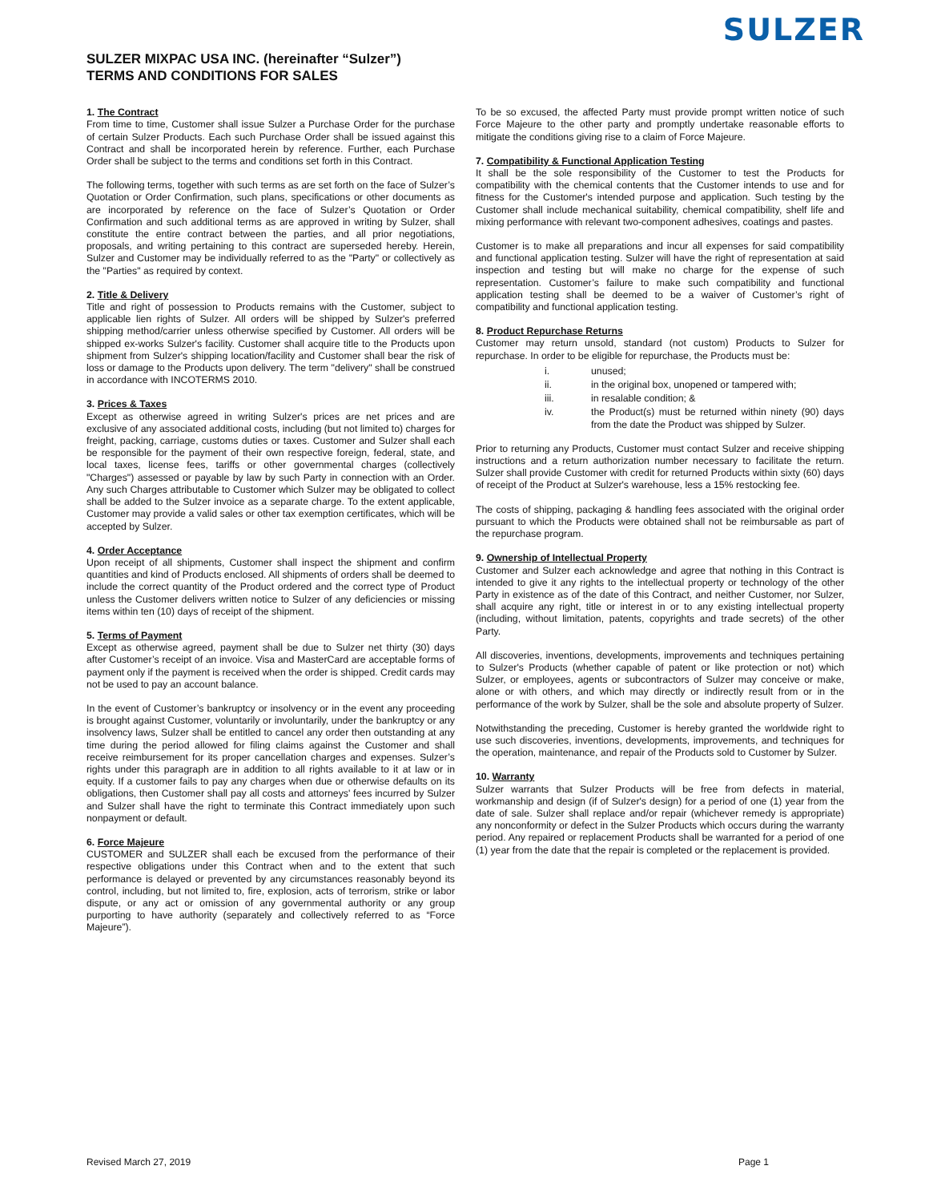SULZER
SULZER MIXPAC USA INC. (hereinafter “Sulzer”)
TERMS AND CONDITIONS FOR SALES
1. The Contract
From time to time, Customer shall issue Sulzer a Purchase Order for the purchase of certain Sulzer Products. Each such Purchase Order shall be issued against this Contract and shall be incorporated herein by reference. Further, each Purchase Order shall be subject to the terms and conditions set forth in this Contract.
The following terms, together with such terms as are set forth on the face of Sulzer’s Quotation or Order Confirmation, such plans, specifications or other documents as are incorporated by reference on the face of Sulzer’s Quotation or Order Confirmation and such additional terms as are approved in writing by Sulzer, shall constitute the entire contract between the parties, and all prior negotiations, proposals, and writing pertaining to this contract are superseded hereby. Herein, Sulzer and Customer may be individually referred to as the "Party" or collectively as the "Parties" as required by context.
2. Title & Delivery
Title and right of possession to Products remains with the Customer, subject to applicable lien rights of Sulzer. All orders will be shipped by Sulzer's preferred shipping method/carrier unless otherwise specified by Customer. All orders will be shipped ex-works Sulzer's facility. Customer shall acquire title to the Products upon shipment from Sulzer's shipping location/facility and Customer shall bear the risk of loss or damage to the Products upon delivery. The term "delivery" shall be construed in accordance with INCOTERMS 2010.
3. Prices & Taxes
Except as otherwise agreed in writing Sulzer's prices are net prices and are exclusive of any associated additional costs, including (but not limited to) charges for freight, packing, carriage, customs duties or taxes. Customer and Sulzer shall each be responsible for the payment of their own respective foreign, federal, state, and local taxes, license fees, tariffs or other governmental charges (collectively "Charges") assessed or payable by law by such Party in connection with an Order. Any such Charges attributable to Customer which Sulzer may be obligated to collect shall be added to the Sulzer invoice as a separate charge. To the extent applicable, Customer may provide a valid sales or other tax exemption certificates, which will be accepted by Sulzer.
4. Order Acceptance
Upon receipt of all shipments, Customer shall inspect the shipment and confirm quantities and kind of Products enclosed. All shipments of orders shall be deemed to include the correct quantity of the Product ordered and the correct type of Product unless the Customer delivers written notice to Sulzer of any deficiencies or missing items within ten (10) days of receipt of the shipment.
5. Terms of Payment
Except as otherwise agreed, payment shall be due to Sulzer net thirty (30) days after Customer’s receipt of an invoice. Visa and MasterCard are acceptable forms of payment only if the payment is received when the order is shipped. Credit cards may not be used to pay an account balance.
In the event of Customer’s bankruptcy or insolvency or in the event any proceeding is brought against Customer, voluntarily or involuntarily, under the bankruptcy or any insolvency laws, Sulzer shall be entitled to cancel any order then outstanding at any time during the period allowed for filing claims against the Customer and shall receive reimbursement for its proper cancellation charges and expenses. Sulzer’s rights under this paragraph are in addition to all rights available to it at law or in equity. If a customer fails to pay any charges when due or otherwise defaults on its obligations, then Customer shall pay all costs and attorneys' fees incurred by Sulzer and Sulzer shall have the right to terminate this Contract immediately upon such nonpayment or default.
6. Force Majeure
CUSTOMER and SULZER shall each be excused from the performance of their respective obligations under this Contract when and to the extent that such performance is delayed or prevented by any circumstances reasonably beyond its control, including, but not limited to, fire, explosion, acts of terrorism, strike or labor dispute, or any act or omission of any governmental authority or any group purporting to have authority (separately and collectively referred to as “Force Majeure”).
To be so excused, the affected Party must provide prompt written notice of such Force Majeure to the other party and promptly undertake reasonable efforts to mitigate the conditions giving rise to a claim of Force Majeure.
7. Compatibility & Functional Application Testing
It shall be the sole responsibility of the Customer to test the Products for compatibility with the chemical contents that the Customer intends to use and for fitness for the Customer's intended purpose and application. Such testing by the Customer shall include mechanical suitability, chemical compatibility, shelf life and mixing performance with relevant two-component adhesives, coatings and pastes.
Customer is to make all preparations and incur all expenses for said compatibility and functional application testing. Sulzer will have the right of representation at said inspection and testing but will make no charge for the expense of such representation. Customer’s failure to make such compatibility and functional application testing shall be deemed to be a waiver of Customer’s right of compatibility and functional application testing.
8. Product Repurchase Returns
Customer may return unsold, standard (not custom) Products to Sulzer for repurchase. In order to be eligible for repurchase, the Products must be:
i. unused;
ii. in the original box, unopened or tampered with;
iii. in resalable condition; &
iv. the Product(s) must be returned within ninety (90) days from the date the Product was shipped by Sulzer.
Prior to returning any Products, Customer must contact Sulzer and receive shipping instructions and a return authorization number necessary to facilitate the return. Sulzer shall provide Customer with credit for returned Products within sixty (60) days of receipt of the Product at Sulzer's warehouse, less a 15% restocking fee.
The costs of shipping, packaging & handling fees associated with the original order pursuant to which the Products were obtained shall not be reimbursable as part of the repurchase program.
9. Ownership of Intellectual Property
Customer and Sulzer each acknowledge and agree that nothing in this Contract is intended to give it any rights to the intellectual property or technology of the other Party in existence as of the date of this Contract, and neither Customer, nor Sulzer, shall acquire any right, title or interest in or to any existing intellectual property (including, without limitation, patents, copyrights and trade secrets) of the other Party.
All discoveries, inventions, developments, improvements and techniques pertaining to Sulzer's Products (whether capable of patent or like protection or not) which Sulzer, or employees, agents or subcontractors of Sulzer may conceive or make, alone or with others, and which may directly or indirectly result from or in the performance of the work by Sulzer, shall be the sole and absolute property of Sulzer.
Notwithstanding the preceding, Customer is hereby granted the worldwide right to use such discoveries, inventions, developments, improvements, and techniques for the operation, maintenance, and repair of the Products sold to Customer by Sulzer.
10. Warranty
Sulzer warrants that Sulzer Products will be free from defects in material, workmanship and design (if of Sulzer's design) for a period of one (1) year from the date of sale. Sulzer shall replace and/or repair (whichever remedy is appropriate) any nonconformity or defect in the Sulzer Products which occurs during the warranty period. Any repaired or replacement Products shall be warranted for a period of one (1) year from the date that the repair is completed or the replacement is provided.
Revised March 27, 2019 Page 1